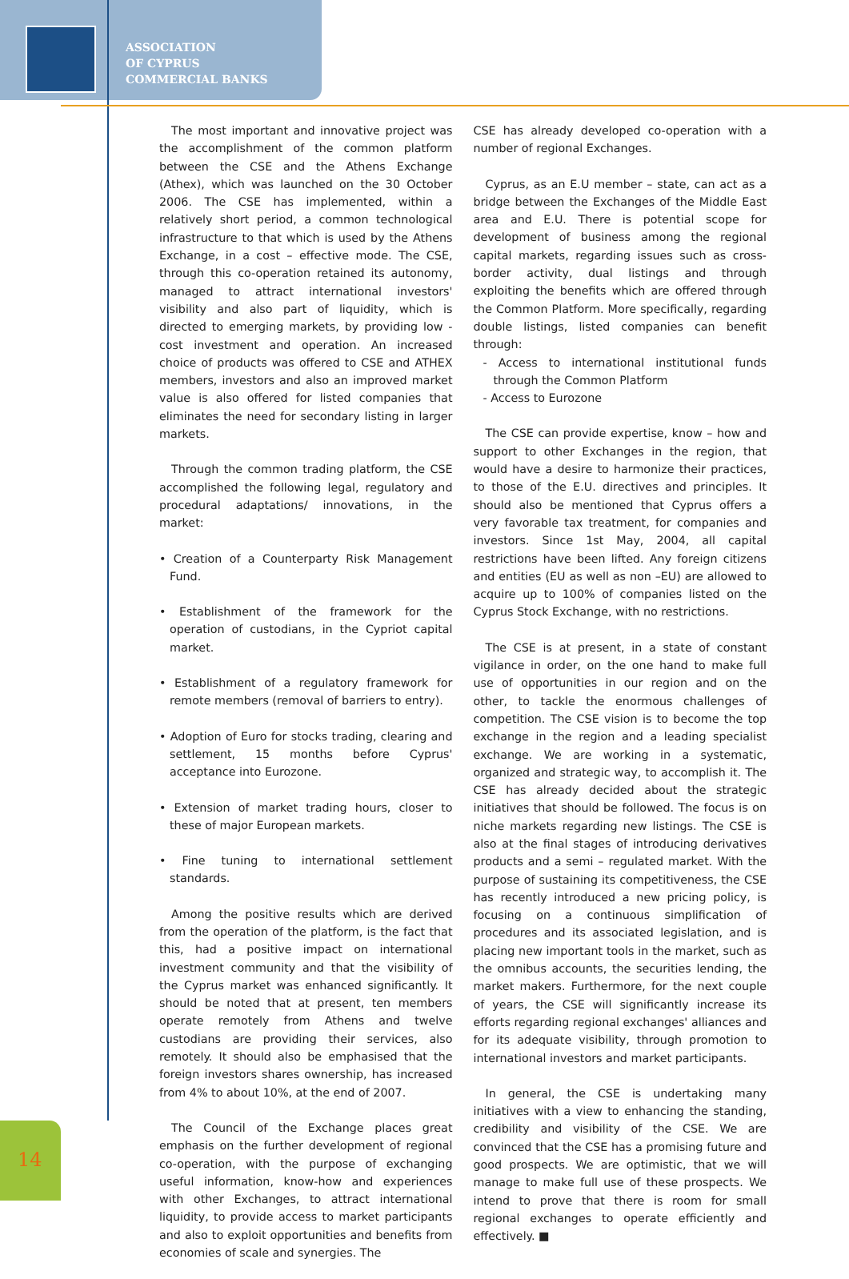ASSOCIATION
OF CYPRUS
COMMERCIAL BANKS
The most important and innovative project was the accomplishment of the common platform between the CSE and the Athens Exchange (Athex), which was launched on the 30 October 2006. The CSE has implemented, within a relatively short period, a common technological infrastructure to that which is used by the Athens Exchange, in a cost – effective mode. The CSE, through this co-operation retained its autonomy, managed to attract international investors' visibility and also part of liquidity, which is directed to emerging markets, by providing low - cost investment and operation. An increased choice of products was offered to CSE and ATHEX members, investors and also an improved market value is also offered for listed companies that eliminates the need for secondary listing in larger markets.
Through the common trading platform, the CSE accomplished the following legal, regulatory and procedural adaptations/ innovations, in the market:
• Creation of a Counterparty Risk Management Fund.
• Establishment of the framework for the operation of custodians, in the Cypriot capital market.
• Establishment of a regulatory framework for remote members (removal of barriers to entry).
• Adoption of Euro for stocks trading, clearing and settlement, 15 months before Cyprus' acceptance into Eurozone.
• Extension of market trading hours, closer to these of major European markets.
• Fine tuning to international settlement standards.
Among the positive results which are derived from the operation of the platform, is the fact that this, had a positive impact on international investment community and that the visibility of the Cyprus market was enhanced significantly. It should be noted that at present, ten members operate remotely from Athens and twelve custodians are providing their services, also remotely. It should also be emphasised that the foreign investors shares ownership, has increased from 4% to about 10%, at the end of 2007.
The Council of the Exchange places great emphasis on the further development of regional co-operation, with the purpose of exchanging useful information, know-how and experiences with other Exchanges, to attract international liquidity, to provide access to market participants and also to exploit opportunities and benefits from economies of scale and synergies. The
CSE has already developed co-operation with a number of regional Exchanges.
Cyprus, as an E.U member – state, can act as a bridge between the Exchanges of the Middle East area and E.U. There is potential scope for development of business among the regional capital markets, regarding issues such as cross-border activity, dual listings and through exploiting the benefits which are offered through the Common Platform. More specifically, regarding double listings, listed companies can benefit through:
- Access to international institutional funds through the Common Platform
- Access to Eurozone
The CSE can provide expertise, know – how and support to other Exchanges in the region, that would have a desire to harmonize their practices, to those of the E.U. directives and principles. It should also be mentioned that Cyprus offers a very favorable tax treatment, for companies and investors. Since 1st May, 2004, all capital restrictions have been lifted. Any foreign citizens and entities (EU as well as non –EU) are allowed to acquire up to 100% of companies listed on the Cyprus Stock Exchange, with no restrictions.
The CSE is at present, in a state of constant vigilance in order, on the one hand to make full use of opportunities in our region and on the other, to tackle the enormous challenges of competition. The CSE vision is to become the top exchange in the region and a leading specialist exchange. We are working in a systematic, organized and strategic way, to accomplish it. The CSE has already decided about the strategic initiatives that should be followed. The focus is on niche markets regarding new listings. The CSE is also at the final stages of introducing derivatives products and a semi – regulated market. With the purpose of sustaining its competitiveness, the CSE has recently introduced a new pricing policy, is focusing on a continuous simplification of procedures and its associated legislation, and is placing new important tools in the market, such as the omnibus accounts, the securities lending, the market makers. Furthermore, for the next couple of years, the CSE will significantly increase its efforts regarding regional exchanges' alliances and for its adequate visibility, through promotion to international investors and market participants.
In general, the CSE is undertaking many initiatives with a view to enhancing the standing, credibility and visibility of the CSE. We are convinced that the CSE has a promising future and good prospects. We are optimistic, that we will manage to make full use of these prospects. We intend to prove that there is room for small regional exchanges to operate efficiently and effectively. ■
14